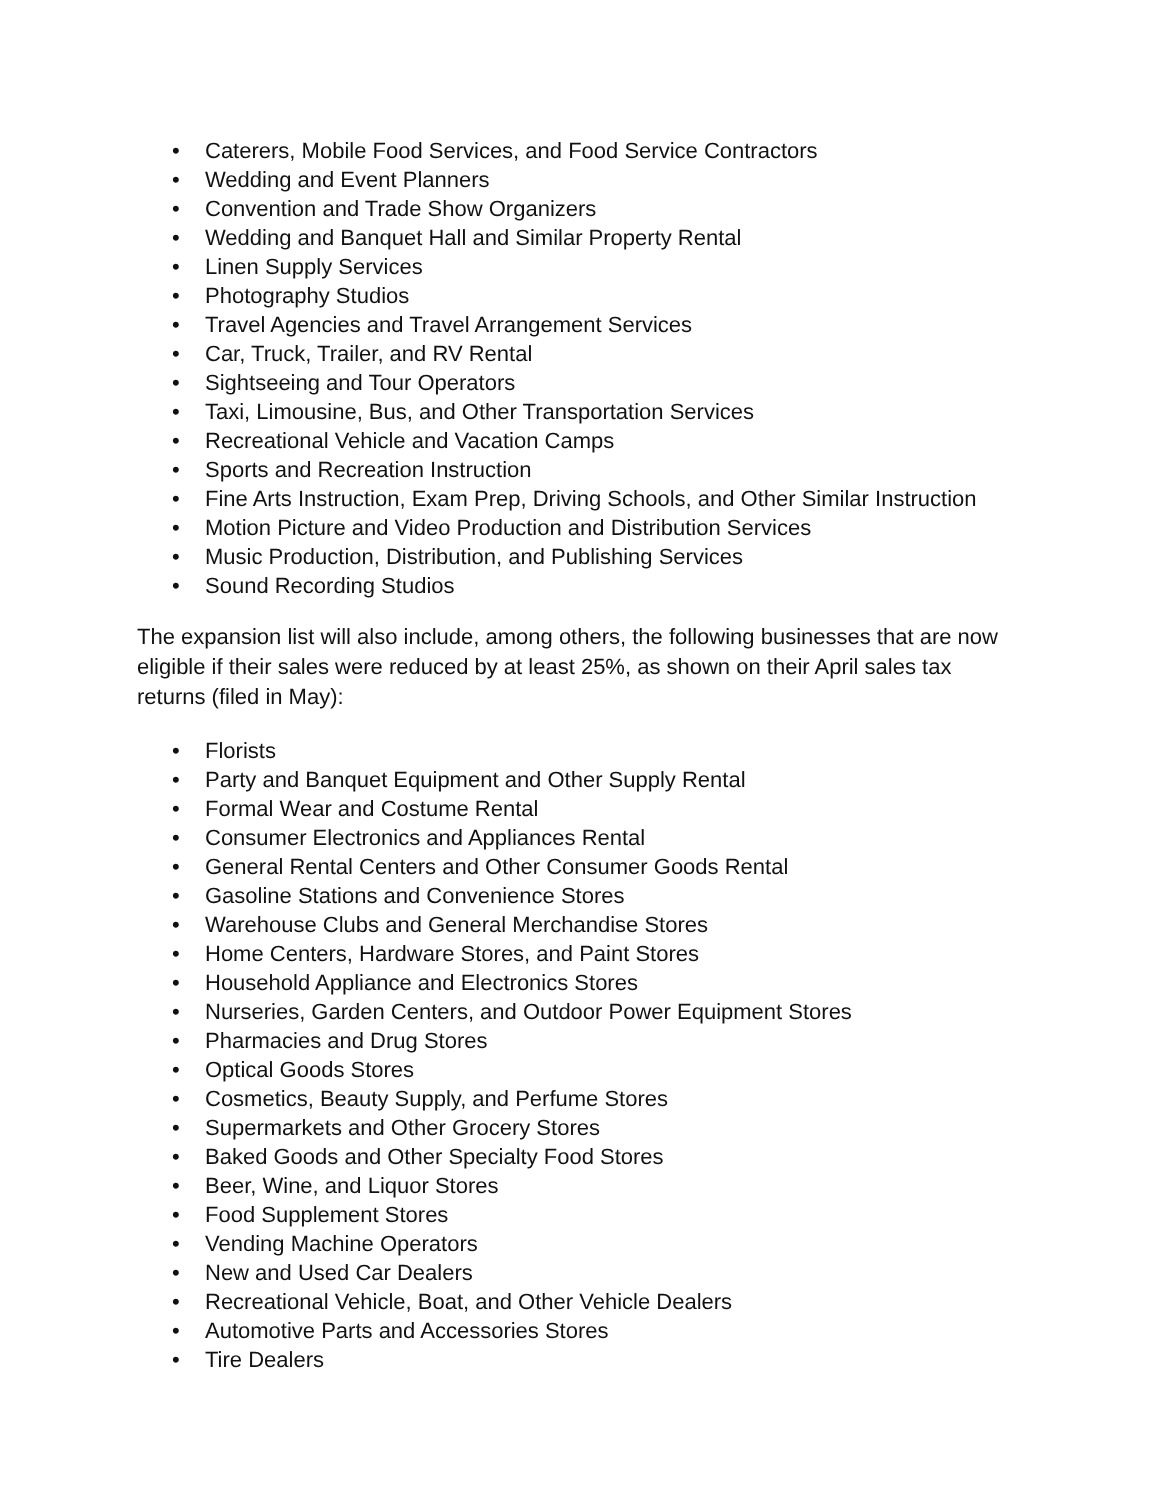• Caterers, Mobile Food Services, and Food Service Contractors
• Wedding and Event Planners
• Convention and Trade Show Organizers
• Wedding and Banquet Hall and Similar Property Rental
• Linen Supply Services
• Photography Studios
• Travel Agencies and Travel Arrangement Services
• Car, Truck, Trailer, and RV Rental
• Sightseeing and Tour Operators
• Taxi, Limousine, Bus, and Other Transportation Services
• Recreational Vehicle and Vacation Camps
• Sports and Recreation Instruction
• Fine Arts Instruction, Exam Prep, Driving Schools, and Other Similar Instruction
• Motion Picture and Video Production and Distribution Services
• Music Production, Distribution, and Publishing Services
• Sound Recording Studios
The expansion list will also include, among others, the following businesses that are now eligible if their sales were reduced by at least 25%, as shown on their April sales tax returns (filed in May):
• Florists
• Party and Banquet Equipment and Other Supply Rental
• Formal Wear and Costume Rental
• Consumer Electronics and Appliances Rental
• General Rental Centers and Other Consumer Goods Rental
• Gasoline Stations and Convenience Stores
• Warehouse Clubs and General Merchandise Stores
• Home Centers, Hardware Stores, and Paint Stores
• Household Appliance and Electronics Stores
• Nurseries, Garden Centers, and Outdoor Power Equipment Stores
• Pharmacies and Drug Stores
• Optical Goods Stores
• Cosmetics, Beauty Supply, and Perfume Stores
• Supermarkets and Other Grocery Stores
• Baked Goods and Other Specialty Food Stores
• Beer, Wine, and Liquor Stores
• Food Supplement Stores
• Vending Machine Operators
• New and Used Car Dealers
• Recreational Vehicle, Boat, and Other Vehicle Dealers
• Automotive Parts and Accessories Stores
• Tire Dealers